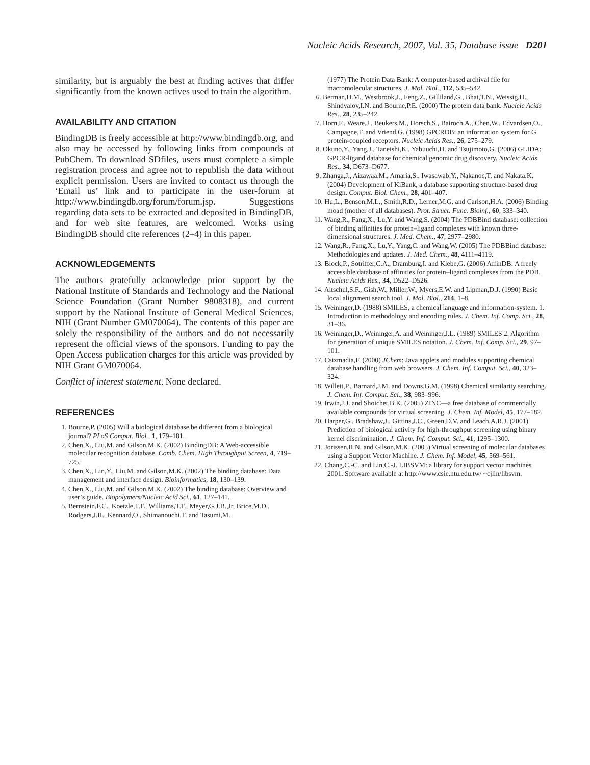Nucleic Acids Research, 2007, Vol. 35, Database issue D201
similarity, but is arguably the best at finding actives that differ significantly from the known actives used to train the algorithm.
AVAILABILITY AND CITATION
BindingDB is freely accessible at http://www.bindingdb.org, and also may be accessed by following links from compounds at PubChem. To download SDfiles, users must complete a simple registration process and agree not to republish the data without explicit permission. Users are invited to contact us through the ‘Email us’ link and to participate in the user-forum at http://www.bindingdb.org/forum/forum.jsp. Suggestions regarding data sets to be extracted and deposited in BindingDB, and for web site features, are welcomed. Works using BindingDB should cite references (2–4) in this paper.
ACKNOWLEDGEMENTS
The authors gratefully acknowledge prior support by the National Institute of Standards and Technology and the National Science Foundation (Grant Number 9808318), and current support by the National Institute of General Medical Sciences, NIH (Grant Number GM070064). The contents of this paper are solely the responsibility of the authors and do not necessarily represent the official views of the sponsors. Funding to pay the Open Access publication charges for this article was provided by NIH Grant GM070064.
Conflict of interest statement. None declared.
REFERENCES
1. Bourne,P. (2005) Will a biological database be different from a biological journal? PLoS Comput. Biol., 1, 179–181.
2. Chen,X., Liu,M. and Gilson,M.K. (2002) BindingDB: A Web-accessible molecular recognition database. Comb. Chem. High Throughput Screen, 4, 719–725.
3. Chen,X., Lin,Y., Liu,M. and Gilson,M.K. (2002) The binding database: Data management and interface design. Bioinformatics, 18, 130–139.
4. Chen,X., Liu,M. and Gilson,M.K. (2002) The binding database: Overview and user’s guide. Biopolymers/Nucleic Acid Sci., 61, 127–141.
5. Bernstein,F.C., Koetzle,T.F., Williams,T.F., Meyer,G.J.B.,Jr, Brice,M.D., Rodgers,J.R., Kennard,O., Shimanouchi,T. and Tasumi,M.
(1977) The Protein Data Bank: A computer-based archival file for macromolecular structures. J. Mol. Biol., 112, 535–542.
6. Berman,H.M., Westbrook,J., Feng,Z., Gilliland,G., Bhat,T.N., Weissig,H., Shindyalov,I.N. and Bourne,P.E. (2000) The protein data bank. Nucleic Acids Res., 28, 235–242.
7. Horn,F., Weare,J., Beukers,M., Horsch,S., Bairoch,A., Chen,W., Edvardsen,O., Campagne,F. and Vriend,G. (1998) GPCRDB: an information system for G protein-coupled receptors. Nucleic Acids Res., 26, 275–279.
8. Okuno,Y., Yang,J., Taneishi,K., Yabuuchi,H. and Tsujimoto,G. (2006) GLIDA: GPCR-ligand database for chemical genomic drug discovery. Nucleic Acids Res., 34, D673–D677.
9. Zhanga,J., Aizawaa,M., Amaria,S., Iwasawab,Y., Nakanoc,T. and Nakata,K. (2004) Development of KiBank, a database supporting structure-based drug design. Comput. Biol. Chem., 28, 401–407.
10. Hu,L., Benson,M.L., Smith,R.D., Lerner,M.G. and Carlson,H.A. (2006) Binding moad (mother of all databases). Prot. Struct. Func. Bioinf., 60, 333–340.
11. Wang,R., Fang,X., Lu,Y. and Wang,S. (2004) The PDBBind database: collection of binding affinities for protein–ligand complexes with known three-dimensional structures. J. Med. Chem., 47, 2977–2980.
12. Wang,R., Fang,X., Lu,Y., Yang,C. and Wang,W. (2005) The PDBBind database: Methodologies and updates. J. Med. Chem., 48, 4111–4119.
13. Block,P., Sotriffer,C.A., Dramburg,I. and Klebe,G. (2006) AffinDB: A freely accessible database of affinities for protein–ligand complexes from the PDB. Nucleic Acids Res., 34, D522–D526.
14. Altschul,S.F., Gish,W., Miller,W., Myers,E.W. and Lipman,D.J. (1990) Basic local alignment search tool. J. Mol. Biol., 214, 1–8.
15. Weininger,D. (1988) SMILES, a chemical language and information-system. 1. Introduction to methodology and encoding rules. J. Chem. Inf. Comp. Sci., 28, 31–36.
16. Weininger,D., Weininger,A. and Weininger,J.L. (1989) SMILES 2. Algorithm for generation of unique SMILES notation. J. Chem. Inf. Comp. Sci., 29, 97–101.
17. Csizmadia,F. (2000) JChem: Java applets and modules supporting chemical database handling from web browsers. J. Chem. Inf. Comput. Sci., 40, 323–324.
18. Willett,P., Barnard,J.M. and Downs,G.M. (1998) Chemical similarity searching. J. Chem. Inf. Comput. Sci., 38, 983–996.
19. Irwin,J.J. and Shoichet,B.K. (2005) ZINC—a free database of commercially available compounds for virtual screening. J. Chem. Inf. Model, 45, 177–182.
20. Harper,G., Bradshaw,J., Gittins,J.C., Green,D.V. and Leach,A.R.J. (2001) Prediction of biological activity for high-throughput screening using binary kernel discrimination. J. Chem. Inf. Comput. Sci., 41, 1295–1300.
21. Jorissen,R.N. and Gilson,M.K. (2005) Virtual screening of molecular databases using a Support Vector Machine. J. Chem. Inf. Model, 45, 569–561.
22. Chang,C.-C. and Lin,C.-J. LIBSVM: a library for support vector machines 2001. Software available at http://www.csie.ntu.edu.tw/ ~cjlin/libsvm.